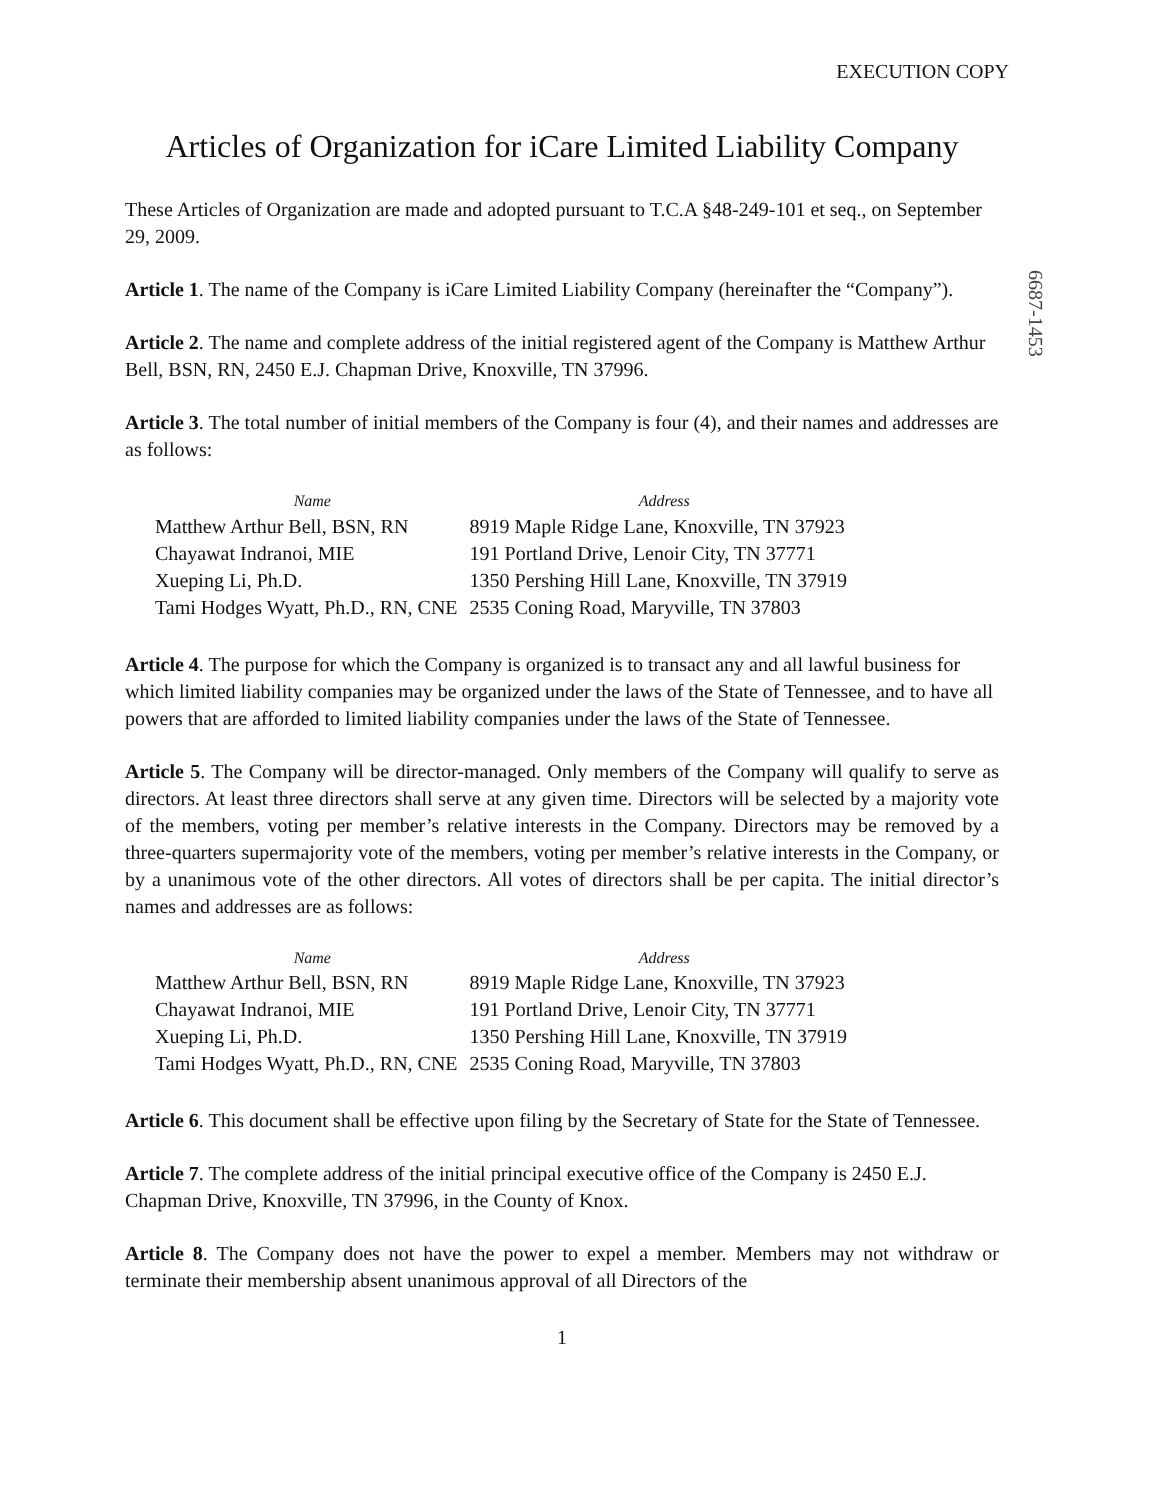EXECUTION COPY
Articles of Organization for iCare Limited Liability Company
These Articles of Organization are made and adopted pursuant to T.C.A §48-249-101 et seq., on September 29, 2009.
Article 1. The name of the Company is iCare Limited Liability Company (hereinafter the “Company”).
Article 2. The name and complete address of the initial registered agent of the Company is Matthew Arthur Bell, BSN, RN, 2450 E.J. Chapman Drive, Knoxville, TN 37996.
Article 3. The total number of initial members of the Company is four (4), and their names and addresses are as follows:
| Name | Address |
| --- | --- |
| Matthew Arthur Bell, BSN, RN | 8919 Maple Ridge Lane, Knoxville, TN 37923 |
| Chayawat Indranoi, MIE | 191 Portland Drive, Lenoir City, TN 37771 |
| Xueping Li, Ph.D. | 1350 Pershing Hill Lane, Knoxville, TN 37919 |
| Tami Hodges Wyatt, Ph.D., RN, CNE | 2535 Coning Road, Maryville, TN 37803 |
Article 4. The purpose for which the Company is organized is to transact any and all lawful business for which limited liability companies may be organized under the laws of the State of Tennessee, and to have all powers that are afforded to limited liability companies under the laws of the State of Tennessee.
Article 5. The Company will be director-managed. Only members of the Company will qualify to serve as directors. At least three directors shall serve at any given time. Directors will be selected by a majority vote of the members, voting per member’s relative interests in the Company. Directors may be removed by a three-quarters supermajority vote of the members, voting per member’s relative interests in the Company, or by a unanimous vote of the other directors. All votes of directors shall be per capita. The initial director’s names and addresses are as follows:
| Name | Address |
| --- | --- |
| Matthew Arthur Bell, BSN, RN | 8919 Maple Ridge Lane, Knoxville, TN 37923 |
| Chayawat Indranoi, MIE | 191 Portland Drive, Lenoir City, TN 37771 |
| Xueping Li, Ph.D. | 1350 Pershing Hill Lane, Knoxville, TN 37919 |
| Tami Hodges Wyatt, Ph.D., RN, CNE | 2535 Coning Road, Maryville, TN 37803 |
Article 6. This document shall be effective upon filing by the Secretary of State for the State of Tennessee.
Article 7. The complete address of the initial principal executive office of the Company is 2450 E.J. Chapman Drive, Knoxville, TN 37996, in the County of Knox.
Article 8. The Company does not have the power to expel a member. Members may not withdraw or terminate their membership absent unanimous approval of all Directors of the
1
6687-1453